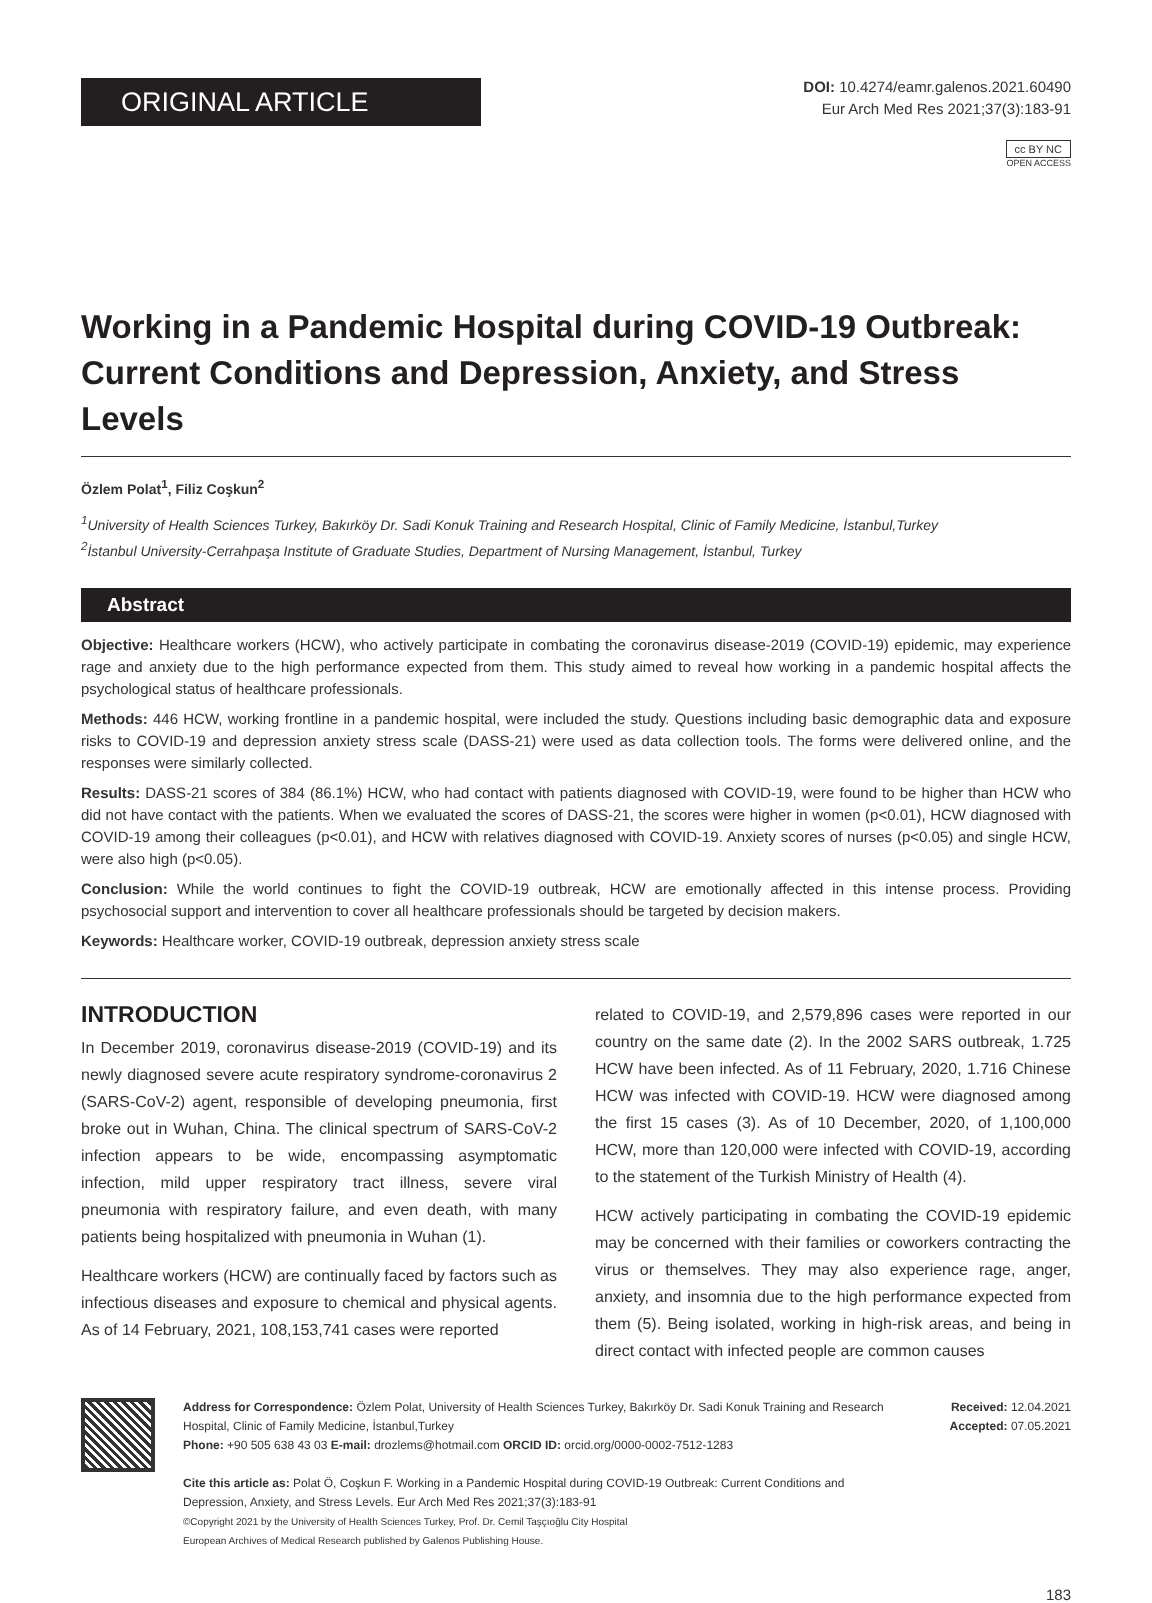ORIGINAL ARTICLE
DOI: 10.4274/eamr.galenos.2021.60490
Eur Arch Med Res 2021;37(3):183-91
cc BY NC
OPEN ACCESS
Working in a Pandemic Hospital during COVID-19 Outbreak: Current Conditions and Depression, Anxiety, and Stress Levels
Özlem Polat<sup>1</sup>, Filiz Coşkun<sup>2</sup>
<sup>1</sup> University of Health Sciences Turkey, Bakırköy Dr. Sadi Konuk Training and Research Hospital, Clinic of Family Medicine, İstanbul,Turkey
<sup>2</sup> İstanbul University-Cerrahpaşa Institute of Graduate Studies, Department of Nursing Management, İstanbul, Turkey
Abstract
Objective: Healthcare workers (HCW), who actively participate in combating the coronavirus disease-2019 (COVID-19) epidemic, may experience rage and anxiety due to the high performance expected from them. This study aimed to reveal how working in a pandemic hospital affects the psychological status of healthcare professionals.
Methods: 446 HCW, working frontline in a pandemic hospital, were included the study. Questions including basic demographic data and exposure risks to COVID-19 and depression anxiety stress scale (DASS-21) were used as data collection tools. The forms were delivered online, and the responses were similarly collected.
Results: DASS-21 scores of 384 (86.1%) HCW, who had contact with patients diagnosed with COVID-19, were found to be higher than HCW who did not have contact with the patients. When we evaluated the scores of DASS-21, the scores were higher in women (p<0.01), HCW diagnosed with COVID-19 among their colleagues (p<0.01), and HCW with relatives diagnosed with COVID-19. Anxiety scores of nurses (p<0.05) and single HCW, were also high (p<0.05).
Conclusion: While the world continues to fight the COVID-19 outbreak, HCW are emotionally affected in this intense process. Providing psychosocial support and intervention to cover all healthcare professionals should be targeted by decision makers.
Keywords: Healthcare worker, COVID-19 outbreak, depression anxiety stress scale
INTRODUCTION
In December 2019, coronavirus disease-2019 (COVID-19) and its newly diagnosed severe acute respiratory syndrome-coronavirus 2 (SARS-CoV-2) agent, responsible of developing pneumonia, first broke out in Wuhan, China. The clinical spectrum of SARS-CoV-2 infection appears to be wide, encompassing asymptomatic infection, mild upper respiratory tract illness, severe viral pneumonia with respiratory failure, and even death, with many patients being hospitalized with pneumonia in Wuhan (1).
Healthcare workers (HCW) are continually faced by factors such as infectious diseases and exposure to chemical and physical agents. As of 14 February, 2021, 108,153,741 cases were reported
related to COVID-19, and 2,579,896 cases were reported in our country on the same date (2). In the 2002 SARS outbreak, 1.725 HCW have been infected. As of 11 February, 2020, 1.716 Chinese HCW was infected with COVID-19. HCW were diagnosed among the first 15 cases (3). As of 10 December, 2020, of 1,100,000 HCW, more than 120,000 were infected with COVID-19, according to the statement of the Turkish Ministry of Health (4).
HCW actively participating in combating the COVID-19 epidemic may be concerned with their families or coworkers contracting the virus or themselves. They may also experience rage, anger, anxiety, and insomnia due to the high performance expected from them (5). Being isolated, working in high-risk areas, and being in direct contact with infected people are common causes
Address for Correspondence: Özlem Polat, University of Health Sciences Turkey, Bakırköy Dr. Sadi Konuk Training and Research Hospital, Clinic of Family Medicine, İstanbul,Turkey
Phone: +90 505 638 43 03 E-mail: drozlems@hotmail.com ORCID ID: orcid.org/0000-0002-7512-1283
Cite this article as: Polat Ö, Coşkun F. Working in a Pandemic Hospital during COVID-19 Outbreak: Current Conditions and Depression, Anxiety, and Stress Levels. Eur Arch Med Res 2021;37(3):183-91
©Copyright 2021 by the University of Health Sciences Turkey, Prof. Dr. Cemil Taşçıoğlu City Hospital
European Archives of Medical Research published by Galenos Publishing House.
Received: 12.04.2021
Accepted: 07.05.2021
183